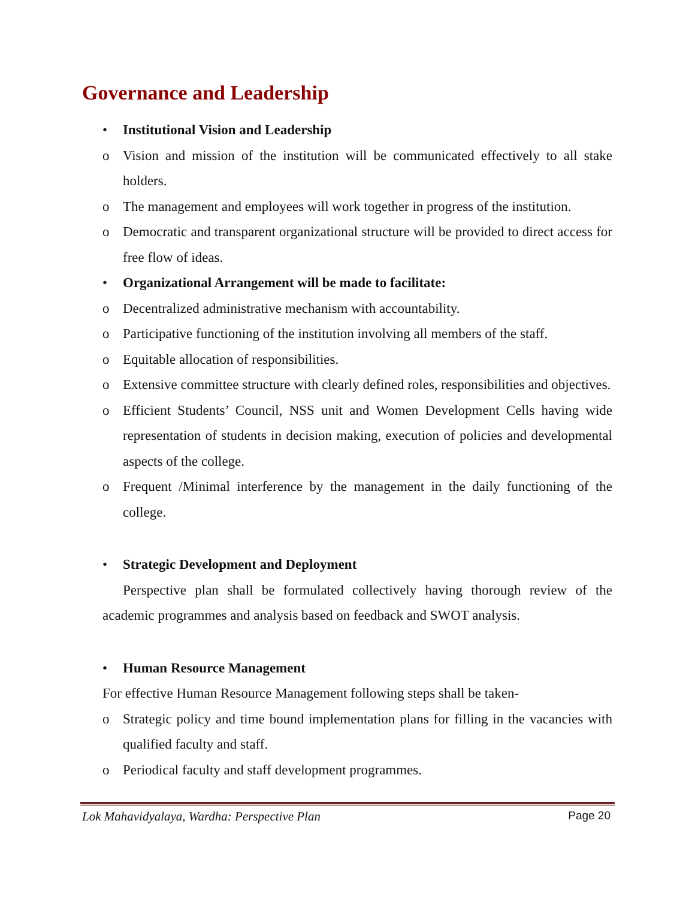Governance and Leadership
• Institutional Vision and Leadership
o Vision and mission of the institution will be communicated effectively to all stake holders.
o The management and employees will work together in progress of the institution.
o Democratic and transparent organizational structure will be provided to direct access for free flow of ideas.
• Organizational Arrangement will be made to facilitate:
o Decentralized administrative mechanism with accountability.
o Participative functioning of the institution involving all members of the staff.
o Equitable allocation of responsibilities.
o Extensive committee structure with clearly defined roles, responsibilities and objectives.
o Efficient Students’ Council, NSS unit and Women Development Cells having wide representation of students in decision making, execution of policies and developmental aspects of the college.
o Frequent /Minimal interference by the management in the daily functioning of the college.
• Strategic Development and Deployment
Perspective plan shall be formulated collectively having thorough review of the academic programmes and analysis based on feedback and SWOT analysis.
• Human Resource Management
For effective Human Resource Management following steps shall be taken-
o Strategic policy and time bound implementation plans for filling in the vacancies with qualified faculty and staff.
o Periodical faculty and staff development programmes.
Lok Mahavidyalaya, Wardha: Perspective Plan Page 20